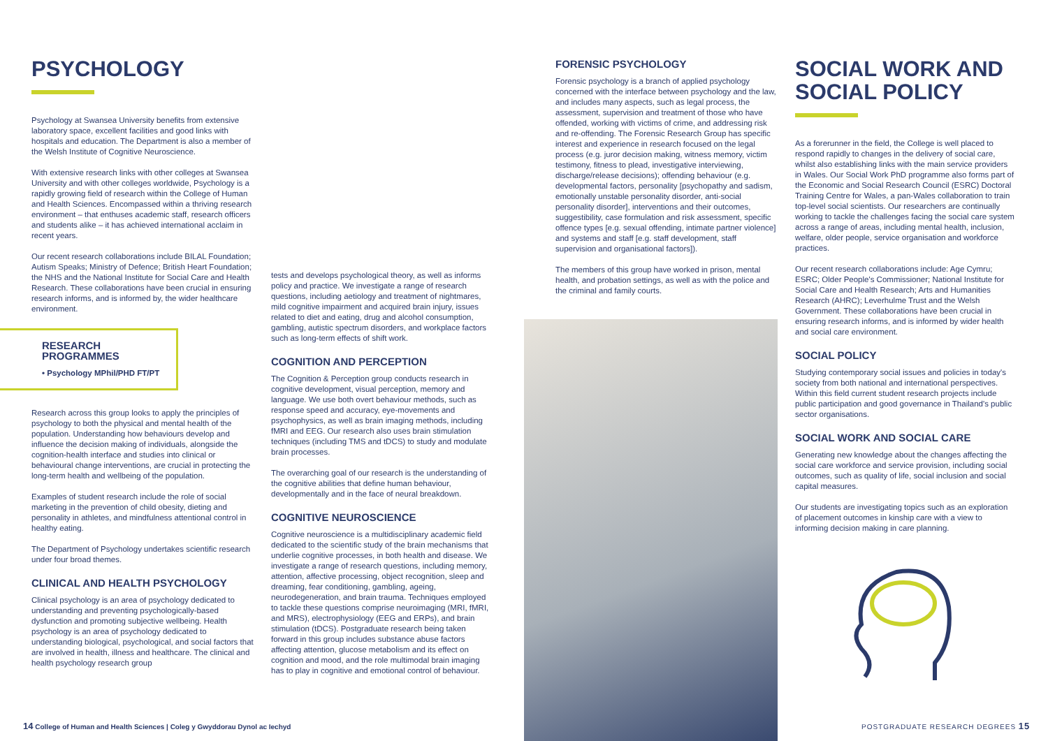PSYCHOLOGY
Psychology at Swansea University benefits from extensive laboratory space, excellent facilities and good links with hospitals and education. The Department is also a member of the Welsh Institute of Cognitive Neuroscience.
With extensive research links with other colleges at Swansea University and with other colleges worldwide, Psychology is a rapidly growing field of research within the College of Human and Health Sciences. Encompassed within a thriving research environment – that enthuses academic staff, research officers and students alike – it has achieved international acclaim in recent years.
Our recent research collaborations include BILAL Foundation; Autism Speaks; Ministry of Defence; British Heart Foundation; the NHS and the National Institute for Social Care and Health Research. These collaborations have been crucial in ensuring research informs, and is informed by, the wider healthcare environment.
RESEARCH PROGRAMMES
• Psychology MPhil/PHD FT/PT
Research across this group looks to apply the principles of psychology to both the physical and mental health of the population. Understanding how behaviours develop and influence the decision making of individuals, alongside the cognition-health interface and studies into clinical or behavioural change interventions, are crucial in protecting the long-term health and wellbeing of the population.
Examples of student research include the role of social marketing in the prevention of child obesity, dieting and personality in athletes, and mindfulness attentional control in healthy eating.
The Department of Psychology undertakes scientific research under four broad themes.
CLINICAL AND HEALTH PSYCHOLOGY
Clinical psychology is an area of psychology dedicated to understanding and preventing psychologically-based dysfunction and promoting subjective wellbeing. Health psychology is an area of psychology dedicated to understanding biological, psychological, and social factors that are involved in health, illness and healthcare. The clinical and health psychology research group
tests and develops psychological theory, as well as informs policy and practice. We investigate a range of research questions, including aetiology and treatment of nightmares, mild cognitive impairment and acquired brain injury, issues related to diet and eating, drug and alcohol consumption, gambling, autistic spectrum disorders, and workplace factors such as long-term effects of shift work.
COGNITION AND PERCEPTION
The Cognition & Perception group conducts research in cognitive development, visual perception, memory and language. We use both overt behaviour methods, such as response speed and accuracy, eye-movements and psychophysics, as well as brain imaging methods, including fMRI and EEG. Our research also uses brain stimulation techniques (including TMS and tDCS) to study and modulate brain processes.
The overarching goal of our research is the understanding of the cognitive abilities that define human behaviour, developmentally and in the face of neural breakdown.
COGNITIVE NEUROSCIENCE
Cognitive neuroscience is a multidisciplinary academic field dedicated to the scientific study of the brain mechanisms that underlie cognitive processes, in both health and disease. We investigate a range of research questions, including memory, attention, affective processing, object recognition, sleep and dreaming, fear conditioning, gambling, ageing, neurodegeneration, and brain trauma. Techniques employed to tackle these questions comprise neuroimaging (MRI, fMRI, and MRS), electrophysiology (EEG and ERPs), and brain stimulation (tDCS). Postgraduate research being taken forward in this group includes substance abuse factors affecting attention, glucose metabolism and its effect on cognition and mood, and the role multimodal brain imaging has to play in cognitive and emotional control of behaviour.
FORENSIC PSYCHOLOGY
Forensic psychology is a branch of applied psychology concerned with the interface between psychology and the law, and includes many aspects, such as legal process, the assessment, supervision and treatment of those who have offended, working with victims of crime, and addressing risk and re-offending. The Forensic Research Group has specific interest and experience in research focused on the legal process (e.g. juror decision making, witness memory, victim testimony, fitness to plead, investigative interviewing, discharge/release decisions); offending behaviour (e.g. developmental factors, personality [psychopathy and sadism, emotionally unstable personality disorder, anti-social personality disorder], interventions and their outcomes, suggestibility, case formulation and risk assessment, specific offence types [e.g. sexual offending, intimate partner violence] and systems and staff [e.g. staff development, staff supervision and organisational factors]).
The members of this group have worked in prison, mental health, and probation settings, as well as with the police and the criminal and family courts.
SOCIAL WORK AND SOCIAL POLICY
As a forerunner in the field, the College is well placed to respond rapidly to changes in the delivery of social care, whilst also establishing links with the main service providers in Wales. Our Social Work PhD programme also forms part of the Economic and Social Research Council (ESRC) Doctoral Training Centre for Wales, a pan-Wales collaboration to train top-level social scientists. Our researchers are continually working to tackle the challenges facing the social care system across a range of areas, including mental health, inclusion, welfare, older people, service organisation and workforce practices.
Our recent research collaborations include: Age Cymru; ESRC; Older People's Commissioner; National Institute for Social Care and Health Research; Arts and Humanities Research (AHRC); Leverhulme Trust and the Welsh Government. These collaborations have been crucial in ensuring research informs, and is informed by wider health and social care environment.
SOCIAL POLICY
Studying contemporary social issues and policies in today's society from both national and international perspectives. Within this field current student research projects include public participation and good governance in Thailand's public sector organisations.
SOCIAL WORK AND SOCIAL CARE
Generating new knowledge about the changes affecting the social care workforce and service provision, including social outcomes, such as quality of life, social inclusion and social capital measures.
Our students are investigating topics such as an exploration of placement outcomes in kinship care with a view to informing decision making in care planning.
14 College of Human and Health Sciences | Coleg y Gwyddorau Dynol ac Iechyd
POSTGRADUATE RESEARCH DEGREES 15